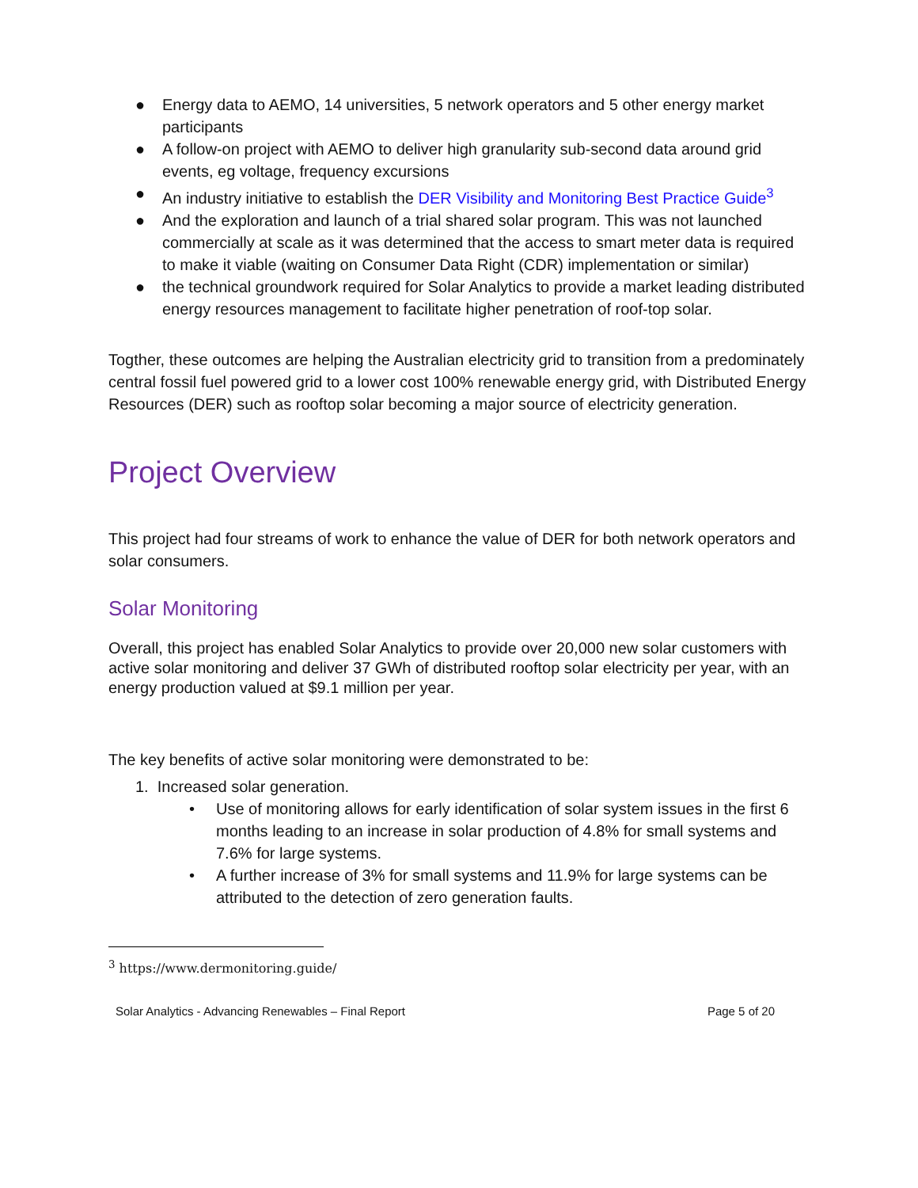● Energy data to AEMO, 14 universities, 5 network operators and 5 other energy market participants
● A follow-on project with AEMO to deliver high granularity sub-second data around grid events, eg voltage, frequency excursions
● An industry initiative to establish the DER Visibility and Monitoring Best Practice Guide<sup>3</sup>
● And the exploration and launch of a trial shared solar program. This was not launched commercially at scale as it was determined that the access to smart meter data is required to make it viable (waiting on Consumer Data Right (CDR) implementation or similar)
● the technical groundwork required for Solar Analytics to provide a market leading distributed energy resources management to facilitate higher penetration of roof-top solar.
Togther, these outcomes are helping the Australian electricity grid to transition from a predominately central fossil fuel powered grid to a lower cost 100% renewable energy grid, with Distributed Energy Resources (DER) such as rooftop solar becoming a major source of electricity generation.
Project Overview
This project had four streams of work to enhance the value of DER for both network operators and solar consumers.
Solar Monitoring
Overall, this project has enabled Solar Analytics to provide over 20,000 new solar customers with active solar monitoring and deliver 37 GWh of distributed rooftop solar electricity per year, with an energy production valued at $9.1 million per year.
The key benefits of active solar monitoring were demonstrated to be:
1. Increased solar generation.
• Use of monitoring allows for early identification of solar system issues in the first 6 months leading to an increase in solar production of 4.8% for small systems and 7.6% for large systems.
• A further increase of 3% for small systems and 11.9% for large systems can be attributed to the detection of zero generation faults.
<sup>3</sup> https://www.dermonitoring.guide/
Solar Analytics - Advancing Renewables – Final Report Page 5 of 20